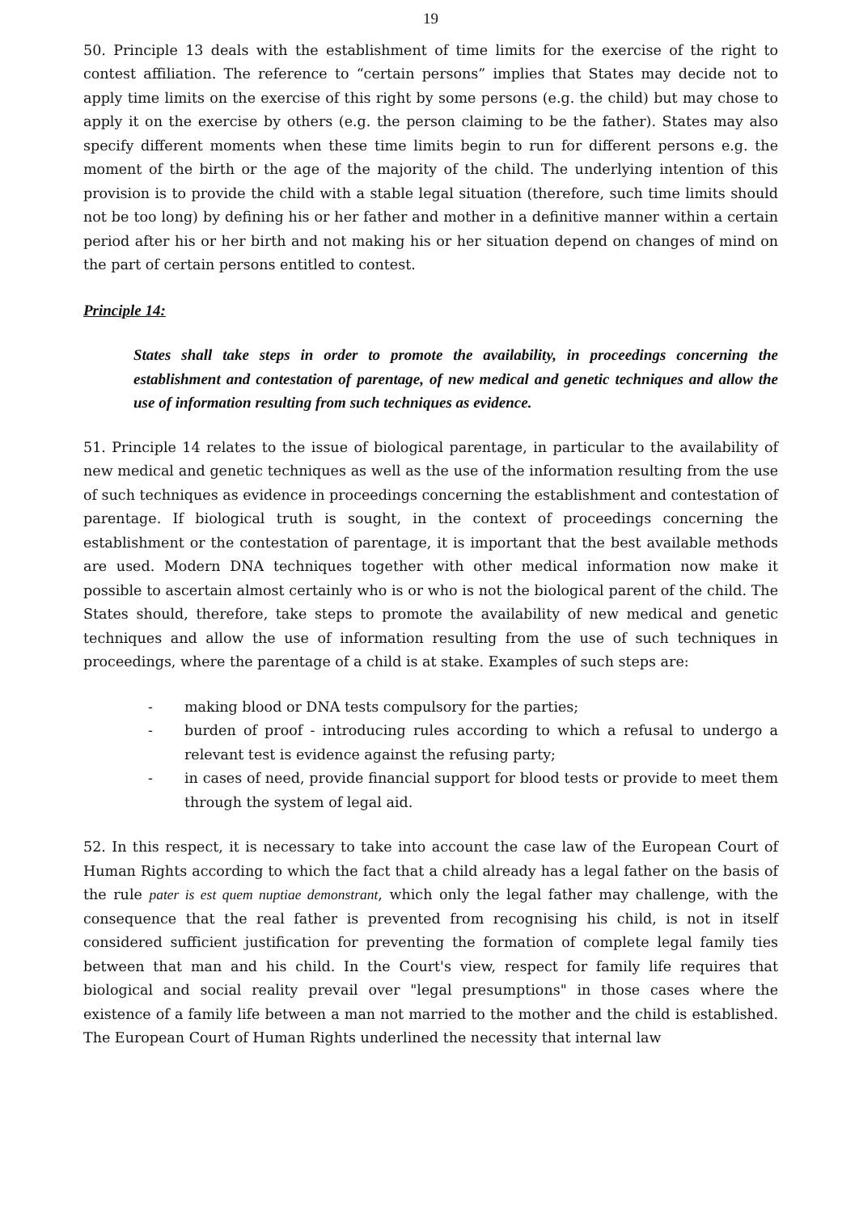19
50. Principle 13 deals with the establishment of time limits for the exercise of the right to contest affiliation. The reference to “certain persons” implies that States may decide not to apply time limits on the exercise of this right by some persons (e.g. the child) but may chose to apply it on the exercise by others (e.g. the person claiming to be the father). States may also specify different moments when these time limits begin to run for different persons e.g. the moment of the birth or the age of the majority of the child. The underlying intention of this provision is to provide the child with a stable legal situation (therefore, such time limits should not be too long) by defining his or her father and mother in a definitive manner within a certain period after his or her birth and not making his or her situation depend on changes of mind on the part of certain persons entitled to contest.
Principle 14:
States shall take steps in order to promote the availability, in proceedings concerning the establishment and contestation of parentage, of new medical and genetic techniques and allow the use of information resulting from such techniques as evidence.
51. Principle 14 relates to the issue of biological parentage, in particular to the availability of new medical and genetic techniques as well as the use of the information resulting from the use of such techniques as evidence in proceedings concerning the establishment and contestation of parentage. If biological truth is sought, in the context of proceedings concerning the establishment or the contestation of parentage, it is important that the best available methods are used. Modern DNA techniques together with other medical information now make it possible to ascertain almost certainly who is or who is not the biological parent of the child. The States should, therefore, take steps to promote the availability of new medical and genetic techniques and allow the use of information resulting from the use of such techniques in proceedings, where the parentage of a child is at stake. Examples of such steps are:
- making blood or DNA tests compulsory for the parties;
- burden of proof - introducing rules according to which a refusal to undergo a relevant test is evidence against the refusing party;
- in cases of need, provide financial support for blood tests or provide to meet them through the system of legal aid.
52. In this respect, it is necessary to take into account the case law of the European Court of Human Rights according to which the fact that a child already has a legal father on the basis of the rule pater is est quem nuptiae demonstrant, which only the legal father may challenge, with the consequence that the real father is prevented from recognising his child, is not in itself considered sufficient justification for preventing the formation of complete legal family ties between that man and his child. In the Court's view, respect for family life requires that biological and social reality prevail over "legal presumptions" in those cases where the existence of a family life between a man not married to the mother and the child is established. The European Court of Human Rights underlined the necessity that internal law